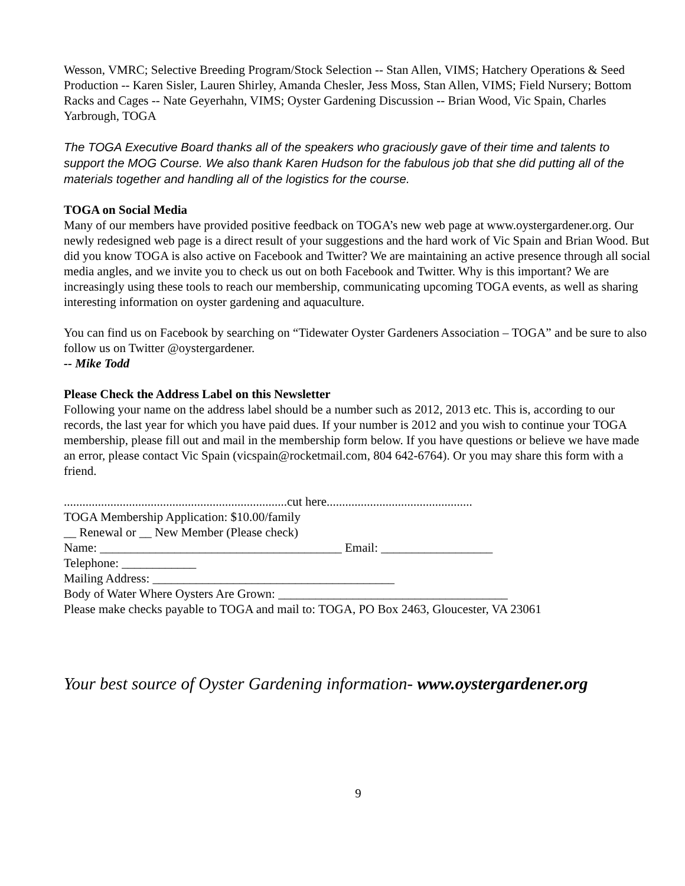Wesson, VMRC; Selective Breeding Program/Stock Selection -- Stan Allen, VIMS; Hatchery Operations & Seed Production -- Karen Sisler, Lauren Shirley, Amanda Chesler, Jess Moss, Stan Allen, VIMS; Field Nursery; Bottom Racks and Cages -- Nate Geyerhahn, VIMS; Oyster Gardening Discussion -- Brian Wood, Vic Spain, Charles Yarbrough, TOGA
The TOGA Executive Board thanks all of the speakers who graciously gave of their time and talents to support the MOG Course. We also thank Karen Hudson for the fabulous job that she did putting all of the materials together and handling all of the logistics for the course.
TOGA on Social Media
Many of our members have provided positive feedback on TOGA’s new web page at www.oystergardener.org. Our newly redesigned web page is a direct result of your suggestions and the hard work of Vic Spain and Brian Wood. But did you know TOGA is also active on Facebook and Twitter? We are maintaining an active presence through all social media angles, and we invite you to check us out on both Facebook and Twitter. Why is this important? We are increasingly using these tools to reach our membership, communicating upcoming TOGA events, as well as sharing interesting information on oyster gardening and aquaculture.
You can find us on Facebook by searching on “Tidewater Oyster Gardeners Association – TOGA” and be sure to also follow us on Twitter @oystergardener.
-- Mike Todd
Please Check the Address Label on this Newsletter
Following your name on the address label should be a number such as 2012, 2013 etc. This is, according to our records, the last year for which you have paid dues. If your number is 2012 and you wish to continue your TOGA membership, please fill out and mail in the membership form below. If you have questions or believe we have made an error, please contact Vic Spain (vicspain@rocketmail.com, 804 642-6764). Or you may share this form with a friend.
........................................................................cut here...............................................
TOGA Membership Application: $10.00/family
__ Renewal or __ New Member (Please check)
Name: _______________________________________ Email: __________________
Telephone: ____________
Mailing Address: _______________________________________
Body of Water Where Oysters Are Grown: _____________________________________
Please make checks payable to TOGA and mail to: TOGA, PO Box 2463, Gloucester, VA 23061
Your best source of Oyster Gardening information- www.oystergardener.org
9